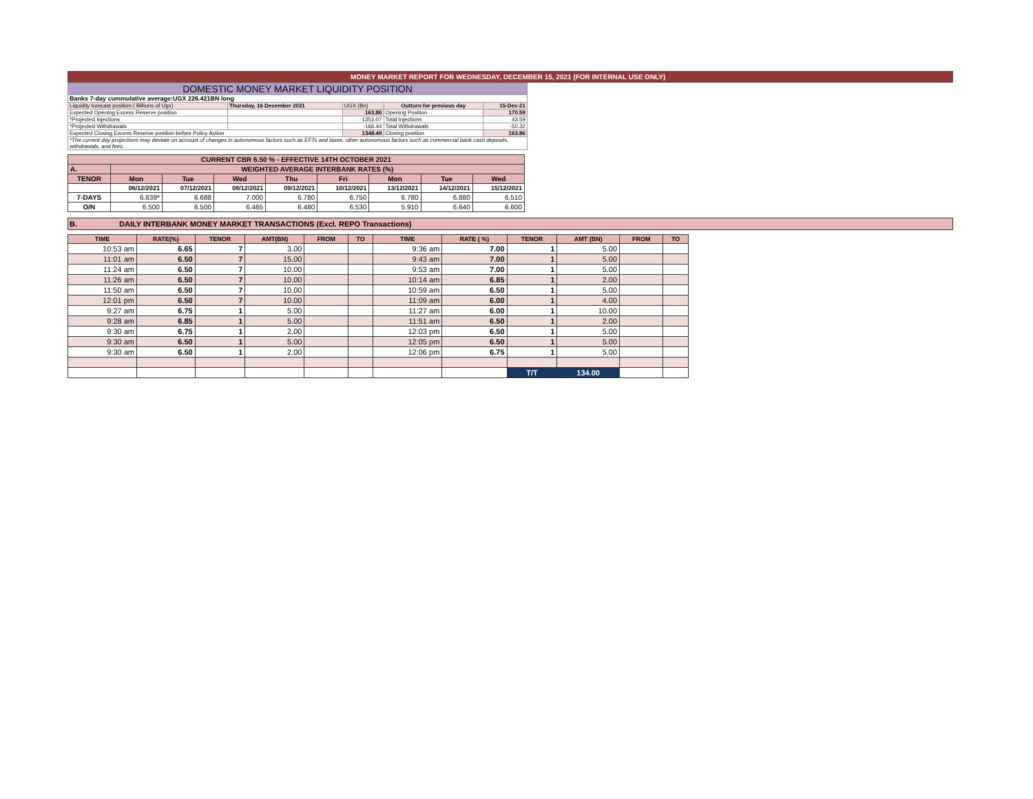MONEY MARKET REPORT FOR WEDNESDAY, DECEMBER 15, 2021 (FOR INTERNAL USE ONLY)
| DOMESTIC MONEY MARKET LIQUIDITY POSITION | | | | |
| Banks 7-day cummulative average:UGX 226.421BN long | | | | |
| Liquidity forecast position ( Billions of Ugx) | Thursday, 16 December 2021 | UGX (Bn) | Outturn for previous day | 15-Dec-21 |
| Expected Opening Excess Reserve position | | 163.86 | Opening Position | 170.59 |
| *Projected Injections | | 1351.07 | Total Injections | 43.59 |
| *Projected Withdrawals | | -166.44 | Total Withdrawals | -50.32 |
| Expected Closing Excess Reserve position before Policy Action | | 1348.49 | Closing position | 163.86 |
| *The current day projections may deviate on account of changes in autonomous factors such as EFTs and taxes; other autonomous factors such as commercial bank cash deposits, withdrawals, and fees. | | | | |
| CURRENT CBR 6.50 % - EFFECTIVE 14TH OCTOBER 2021 | | | | | | | | |
| A. | WEIGHTED AVERAGE INTERBANK RATES (%) | | | | | | | |
| TENOR | Mon | Tue | Wed | Thu | Fri | Mon | Tue | Wed |
| | 06/12/2021 | 07/12/2021 | 08/12/2021 | 09/12/2021 | 10/12/2021 | 13/12/2021 | 14/12/2021 | 15/12/2021 |
| 7-DAYS | 6.839* | 6.688 | 7.000 | 6.780 | 6.750 | 6.780 | 6.880 | 6.510 |
| O/N | 6.500 | 6.500 | 6.465 | 6.480 | 6.530 | 5.910 | 6.640 | 6.600 |
B. DAILY INTERBANK MONEY MARKET TRANSACTIONS (Excl. REPO Transactions)
| TIME | RATE(%) | TENOR | AMT(BN) | FROM | TO | TIME | RATE ( %) | TENOR | AMT (BN) | FROM | TO |
| 10:53 am | 6.65 | 7 | 3.00 | | | 9:36 am | 7.00 | 1 | 5.00 | | |
| 11:01 am | 6.50 | 7 | 15.00 | | | 9:43 am | 7.00 | 1 | 5.00 | | |
| 11:24 am | 6.50 | 7 | 10.00 | | | 9:53 am | 7.00 | 1 | 5.00 | | |
| 11:26 am | 6.50 | 7 | 10.00 | | | 10:14 am | 6.85 | 1 | 2.00 | | |
| 11:50 am | 6.50 | 7 | 10.00 | | | 10:59 am | 6.50 | 1 | 5.00 | | |
| 12:01 pm | 6.50 | 7 | 10.00 | | | 11:09 am | 6.00 | 1 | 4.00 | | |
| 9:27 am | 6.75 | 1 | 5.00 | | | 11:27 am | 6.00 | 1 | 10.00 | | |
| 9:28 am | 6.85 | 1 | 5.00 | | | 11:51 am | 6.50 | 1 | 2.00 | | |
| 9:30 am | 6.75 | 1 | 2.00 | | | 12:03 pm | 6.50 | 1 | 5.00 | | |
| 9:30 am | 6.50 | 1 | 5.00 | | | 12:05 pm | 6.50 | 1 | 5.00 | | |
| 9:30 am | 6.50 | 1 | 2.00 | | | 12:06 pm | 6.75 | 1 | 5.00 | | |
| | | | | | | | | T/T | 134.00 | | |